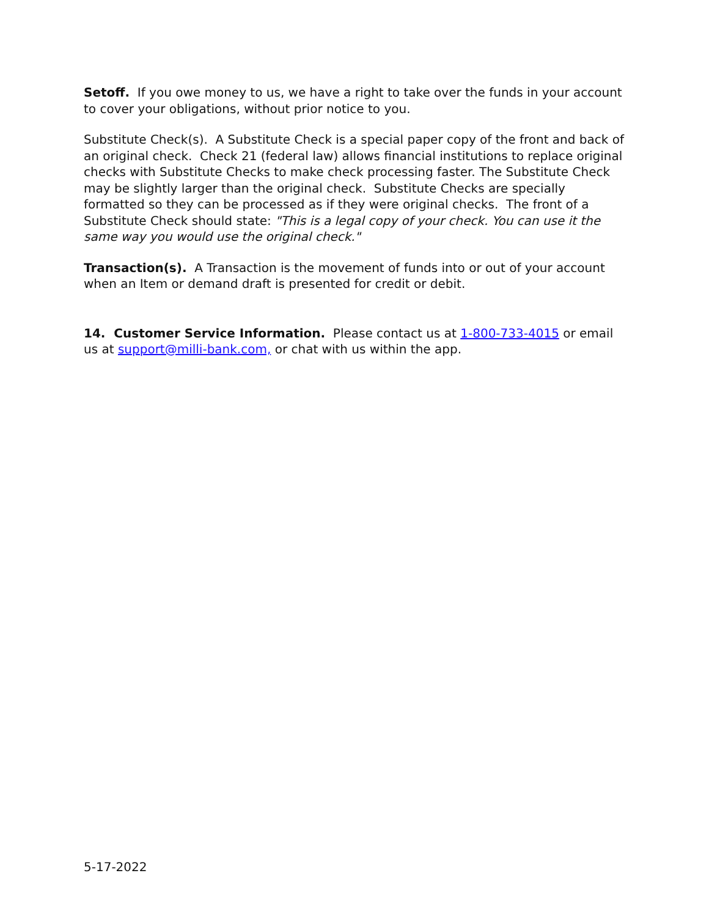Setoff. If you owe money to us, we have a right to take over the funds in your account to cover your obligations, without prior notice to you.
Substitute Check(s). A Substitute Check is a special paper copy of the front and back of an original check. Check 21 (federal law) allows financial institutions to replace original checks with Substitute Checks to make check processing faster. The Substitute Check may be slightly larger than the original check. Substitute Checks are specially formatted so they can be processed as if they were original checks. The front of a Substitute Check should state: "This is a legal copy of your check. You can use it the same way you would use the original check."
Transaction(s). A Transaction is the movement of funds into or out of your account when an Item or demand draft is presented for credit or debit.
14. Customer Service Information. Please contact us at 1-800-733-4015 or email us at support@milli-bank.com, or chat with us within the app.
5-17-2022